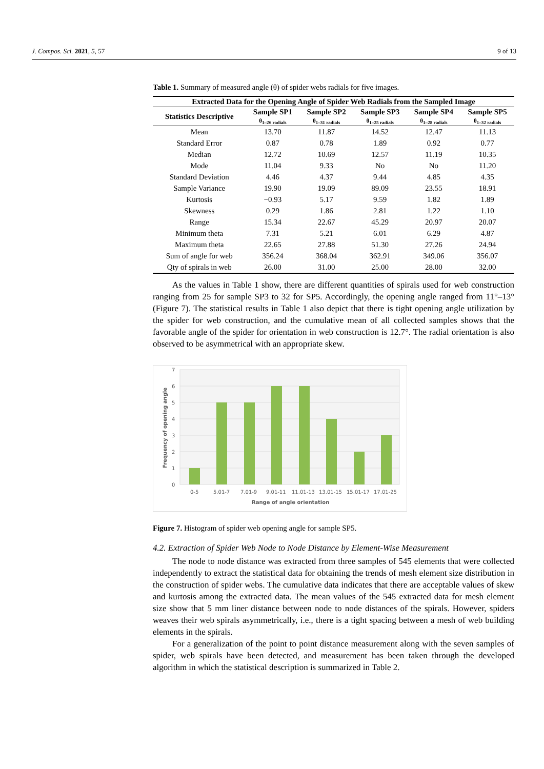J. Compos. Sci. 2021, 5, 57 9 of 13
Table 1. Summary of measured angle (θ) of spider webs radials for five images.
| Extracted Data for the Opening Angle of Spider Web Radials from the Sampled Image | | | | | |
| --- | --- | --- | --- | --- | --- |
| Statistics Descriptive | Sample SP1 | Sample SP2 | Sample SP3 | Sample SP4 | Sample SP5 |
| | θ<sub>1–26 radials</sub> | θ<sub>1–31 radials</sub> | θ<sub>1–25 radials</sub> | θ<sub>1–28 radials</sub> | θ<sub>1–32 radials</sub> |
| Mean | 13.70 | 11.87 | 14.52 | 12.47 | 11.13 |
| Standard Error | 0.87 | 0.78 | 1.89 | 0.92 | 0.77 |
| Median | 12.72 | 10.69 | 12.57 | 11.19 | 10.35 |
| Mode | 11.04 | 9.33 | No | No | 11.20 |
| Standard Deviation | 4.46 | 4.37 | 9.44 | 4.85 | 4.35 |
| Sample Variance | 19.90 | 19.09 | 89.09 | 23.55 | 18.91 |
| Kurtosis | −0.93 | 5.17 | 9.59 | 1.82 | 1.89 |
| Skewness | 0.29 | 1.86 | 2.81 | 1.22 | 1.10 |
| Range | 15.34 | 22.67 | 45.29 | 20.97 | 20.07 |
| Minimum theta | 7.31 | 5.21 | 6.01 | 6.29 | 4.87 |
| Maximum theta | 22.65 | 27.88 | 51.30 | 27.26 | 24.94 |
| Sum of angle for web | 356.24 | 368.04 | 362.91 | 349.06 | 356.07 |
| Qty of spirals in web | 26.00 | 31.00 | 25.00 | 28.00 | 32.00 |
As the values in Table 1 show, there are different quantities of spirals used for web construction ranging from 25 for sample SP3 to 32 for SP5. Accordingly, the opening angle ranged from 11°–13° (Figure 7). The statistical results in Table 1 also depict that there is tight opening angle utilization by the spider for web construction, and the cumulative mean of all collected samples shows that the favorable angle of the spider for orientation in web construction is 12.7°. The radial orientation is also observed to be asymmetrical with an appropriate skew.
0
1
2
3
4
5
6
7
0-5
5.01-7
7.01-9
9.01-11
11.01-13
13.01-15
15.01-17
17.01-25
Range of angle orientation
Frequency of opening angle
Figure 7. Histogram of spider web opening angle for sample SP5.
4.2. Extraction of Spider Web Node to Node Distance by Element-Wise Measurement
The node to node distance was extracted from three samples of 545 elements that were collected independently to extract the statistical data for obtaining the trends of mesh element size distribution in the construction of spider webs. The cumulative data indicates that there are acceptable values of skew and kurtosis among the extracted data. The mean values of the 545 extracted data for mesh element size show that 5 mm liner distance between node to node distances of the spirals. However, spiders weaves their web spirals asymmetrically, i.e., there is a tight spacing between a mesh of web building elements in the spirals.
For a generalization of the point to point distance measurement along with the seven samples of spider, web spirals have been detected, and measurement has been taken through the developed algorithm in which the statistical description is summarized in Table 2.